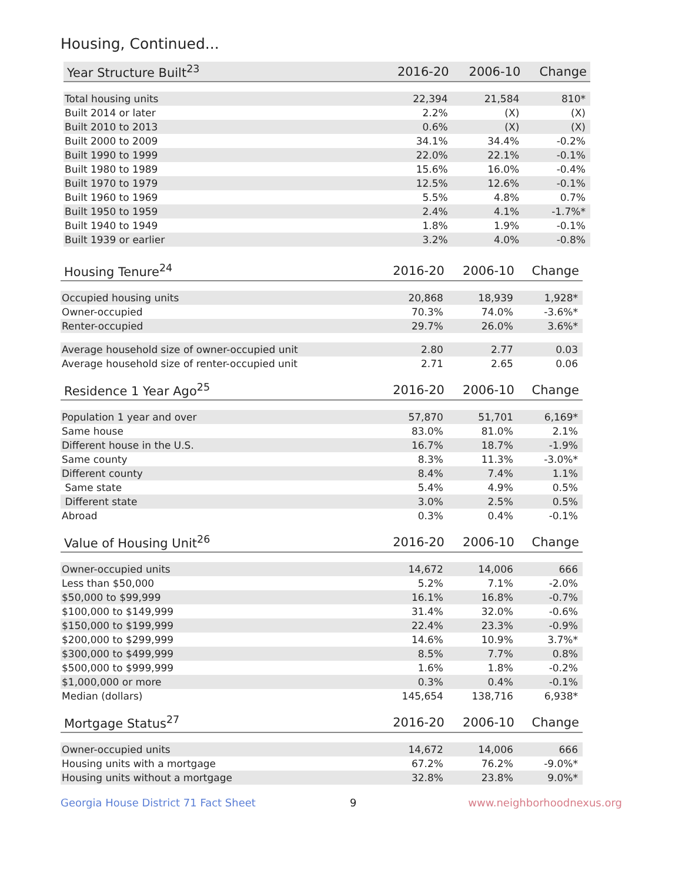Housing, Continued...
| Year Structure Built<sup>23</sup> | 2016-20 | 2006-10 | Change |
| --- | --- | --- | --- |
| Total housing units | 22,394 | 21,584 | 810* |
| Built 2014 or later | 2.2% | (X) | (X) |
| Built 2010 to 2013 | 0.6% | (X) | (X) |
| Built 2000 to 2009 | 34.1% | 34.4% | -0.2% |
| Built 1990 to 1999 | 22.0% | 22.1% | -0.1% |
| Built 1980 to 1989 | 15.6% | 16.0% | -0.4% |
| Built 1970 to 1979 | 12.5% | 12.6% | -0.1% |
| Built 1960 to 1969 | 5.5% | 4.8% | 0.7% |
| Built 1950 to 1959 | 2.4% | 4.1% | -1.7%* |
| Built 1940 to 1949 | 1.8% | 1.9% | -0.1% |
| Built 1939 or earlier | 3.2% | 4.0% | -0.8% |
| Housing Tenure<sup>24</sup> | 2016-20 | 2006-10 | Change |
| --- | --- | --- | --- |
| Occupied housing units | 20,868 | 18,939 | 1,928* |
| Owner-occupied | 70.3% | 74.0% | -3.6%* |
| Renter-occupied | 29.7% | 26.0% | 3.6%* |
| Average household size of owner-occupied unit | 2.80 | 2.77 | 0.03 |
| Average household size of renter-occupied unit | 2.71 | 2.65 | 0.06 |
| Residence 1 Year Ago<sup>25</sup> | 2016-20 | 2006-10 | Change |
| --- | --- | --- | --- |
| Population 1 year and over | 57,870 | 51,701 | 6,169* |
| Same house | 83.0% | 81.0% | 2.1% |
| Different house in the U.S. | 16.7% | 18.7% | -1.9% |
| Same county | 8.3% | 11.3% | -3.0%* |
| Different county | 8.4% | 7.4% | 1.1% |
| Same state | 5.4% | 4.9% | 0.5% |
| Different state | 3.0% | 2.5% | 0.5% |
| Abroad | 0.3% | 0.4% | -0.1% |
| Value of Housing Unit<sup>26</sup> | 2016-20 | 2006-10 | Change |
| --- | --- | --- | --- |
| Owner-occupied units | 14,672 | 14,006 | 666 |
| Less than $50,000 | 5.2% | 7.1% | -2.0% |
| $50,000 to $99,999 | 16.1% | 16.8% | -0.7% |
| $100,000 to $149,999 | 31.4% | 32.0% | -0.6% |
| $150,000 to $199,999 | 22.4% | 23.3% | -0.9% |
| $200,000 to $299,999 | 14.6% | 10.9% | 3.7%* |
| $300,000 to $499,999 | 8.5% | 7.7% | 0.8% |
| $500,000 to $999,999 | 1.6% | 1.8% | -0.2% |
| $1,000,000 or more | 0.3% | 0.4% | -0.1% |
| Median (dollars) | 145,654 | 138,716 | 6,938* |
| Mortgage Status<sup>27</sup> | 2016-20 | 2006-10 | Change |
| --- | --- | --- | --- |
| Owner-occupied units | 14,672 | 14,006 | 666 |
| Housing units with a mortgage | 67.2% | 76.2% | -9.0%* |
| Housing units without a mortgage | 32.8% | 23.8% | 9.0%* |
Georgia House District 71 Fact Sheet 9 www.neighborhoodnexus.org